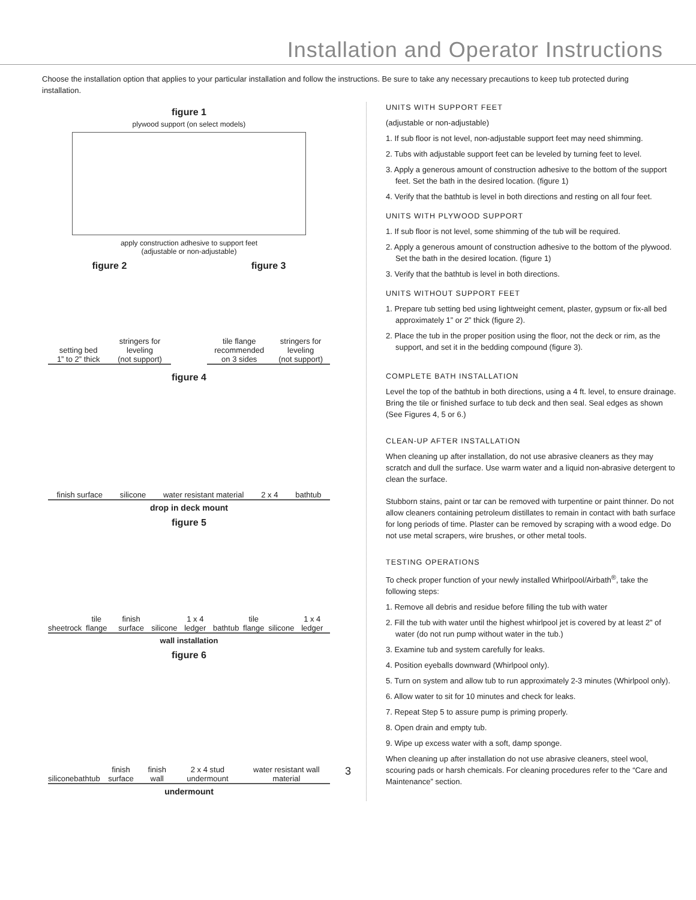Installation and Operator Instructions
Choose the installation option that applies to your particular installation and follow the instructions. Be sure to take any necessary precautions to keep tub protected during installation.
figure 1
plywood support (on select models)
apply construction adhesive to support feet
(adjustable or non-adjustable)
figure 2
setting bed
1” to 2” thick stringers for
leveling
(not support)
figure 3
tile flange
recommended
on 3 sides stringers for
leveling
(not support)
figure 4
finish surface silicone water resistant material 2 x 4 bathtub
drop in deck mount
figure 5
sheetrock tile flange finish surface silicone 1 x 4 ledger bathtub tile flange silicone 1 x 4 ledger
wall installation
figure 6
silicone bathtub finish surface finish wall 2 x 4 stud undermount water resistant wall material
undermount
UNITS WITH SUPPORT FEET
(adjustable or non-adjustable)
1. If sub floor is not level, non-adjustable support feet may need shimming.
2. Tubs with adjustable support feet can be leveled by turning feet to level.
3. Apply a generous amount of construction adhesive to the bottom of the support feet. Set the bath in the desired location. (figure 1)
4. Verify that the bathtub is level in both directions and resting on all four feet.
UNITS WITH PLYWOOD SUPPORT
1. If sub floor is not level, some shimming of the tub will be required.
2. Apply a generous amount of construction adhesive to the bottom of the plywood. Set the bath in the desired location. (figure 1)
3. Verify that the bathtub is level in both directions.
UNITS WITHOUT SUPPORT FEET
1. Prepare tub setting bed using lightweight cement, plaster, gypsum or fix-all bed approximately 1” or 2” thick (figure 2).
2. Place the tub in the proper position using the floor, not the deck or rim, as the support, and set it in the bedding compound (figure 3).
COMPLETE BATH INSTALLATION
Level the top of the bathtub in both directions, using a 4 ft. level, to ensure drainage. Bring the tile or finished surface to tub deck and then seal. Seal edges as shown (See Figures 4, 5 or 6.)
CLEAN-UP AFTER INSTALLATION
When cleaning up after installation, do not use abrasive cleaners as they may scratch and dull the surface. Use warm water and a liquid non-abrasive detergent to clean the surface.
Stubborn stains, paint or tar can be removed with turpentine or paint thinner. Do not allow cleaners containing petroleum distillates to remain in contact with bath surface for long periods of time. Plaster can be removed by scraping with a wood edge. Do not use metal scrapers, wire brushes, or other metal tools.
TESTING OPERATIONS
To check proper function of your newly installed Whirlpool/Airbath<sup>®</sup>, take the following steps:
1. Remove all debris and residue before filling the tub with water
2. Fill the tub with water until the highest whirlpool jet is covered by at least 2” of water (do not run pump without water in the tub.)
3. Examine tub and system carefully for leaks.
4. Position eyeballs downward (Whirlpool only).
5. Turn on system and allow tub to run approximately 2-3 minutes (Whirlpool only).
6. Allow water to sit for 10 minutes and check for leaks.
7. Repeat Step 5 to assure pump is priming properly.
8. Open drain and empty tub.
9. Wipe up excess water with a soft, damp sponge.
When cleaning up after installation do not use abrasive cleaners, steel wool, scouring pads or harsh chemicals. For cleaning procedures refer to the “Care and Maintenance” section.
3